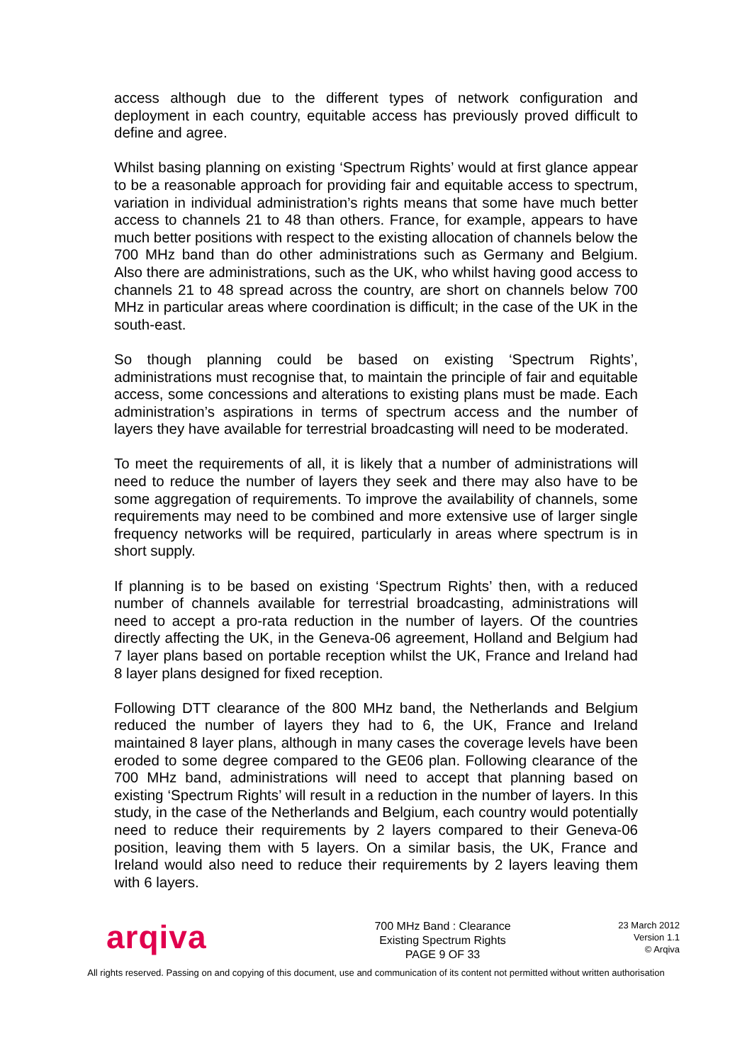access although due to the different types of network configuration and deployment in each country, equitable access has previously proved difficult to define and agree.
Whilst basing planning on existing ‘Spectrum Rights’ would at first glance appear to be a reasonable approach for providing fair and equitable access to spectrum, variation in individual administration’s rights means that some have much better access to channels 21 to 48 than others. France, for example, appears to have much better positions with respect to the existing allocation of channels below the 700 MHz band than do other administrations such as Germany and Belgium. Also there are administrations, such as the UK, who whilst having good access to channels 21 to 48 spread across the country, are short on channels below 700 MHz in particular areas where coordination is difficult; in the case of the UK in the south-east.
So though planning could be based on existing ‘Spectrum Rights’, administrations must recognise that, to maintain the principle of fair and equitable access, some concessions and alterations to existing plans must be made. Each administration’s aspirations in terms of spectrum access and the number of layers they have available for terrestrial broadcasting will need to be moderated.
To meet the requirements of all, it is likely that a number of administrations will need to reduce the number of layers they seek and there may also have to be some aggregation of requirements. To improve the availability of channels, some requirements may need to be combined and more extensive use of larger single frequency networks will be required, particularly in areas where spectrum is in short supply.
If planning is to be based on existing ‘Spectrum Rights’ then, with a reduced number of channels available for terrestrial broadcasting, administrations will need to accept a pro-rata reduction in the number of layers. Of the countries directly affecting the UK, in the Geneva-06 agreement, Holland and Belgium had 7 layer plans based on portable reception whilst the UK, France and Ireland had 8 layer plans designed for fixed reception.
Following DTT clearance of the 800 MHz band, the Netherlands and Belgium reduced the number of layers they had to 6, the UK, France and Ireland maintained 8 layer plans, although in many cases the coverage levels have been eroded to some degree compared to the GE06 plan. Following clearance of the 700 MHz band, administrations will need to accept that planning based on existing ‘Spectrum Rights’ will result in a reduction in the number of layers. In this study, in the case of the Netherlands and Belgium, each country would potentially need to reduce their requirements by 2 layers compared to their Geneva-06 position, leaving them with 5 layers. On a similar basis, the UK, France and Ireland would also need to reduce their requirements by 2 layers leaving them with 6 layers.
arqiva
700 MHz Band : Clearance
Existing Spectrum Rights
PAGE 9 OF 33
23 March 2012
Version 1.1
© Arqiva
All rights reserved. Passing on and copying of this document, use and communication of its content not permitted without written authorisation